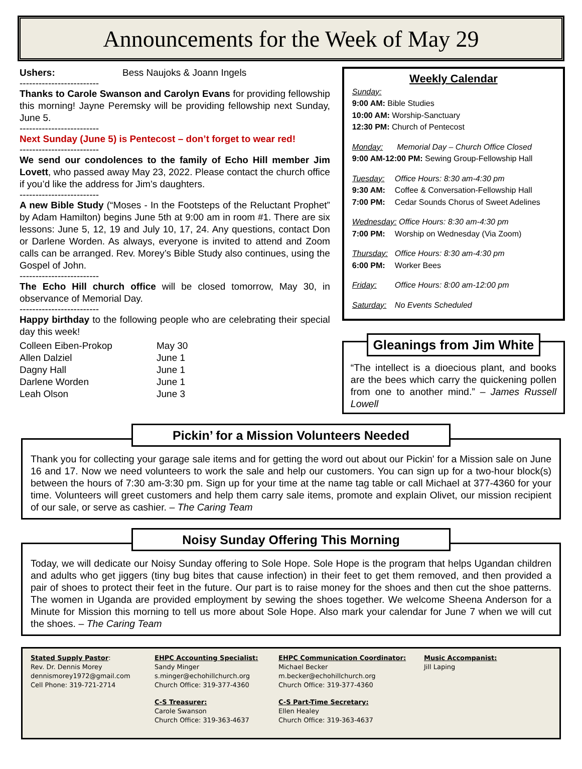Announcements for the Week of May 29
Ushers: Bess Naujoks & Joann Ingels
-------------------------
Thanks to Carole Swanson and Carolyn Evans for providing fellowship this morning! Jayne Peremsky will be providing fellowship next Sunday, June 5.
-------------------------
Next Sunday (June 5) is Pentecost – don’t forget to wear red!
-------------------------
We send our condolences to the family of Echo Hill member Jim Lovett, who passed away May 23, 2022. Please contact the church office if you’d like the address for Jim’s daughters.
-------------------------
A new Bible Study (“Moses - In the Footsteps of the Reluctant Prophet” by Adam Hamilton) begins June 5th at 9:00 am in room #1. There are six lessons: June 5, 12, 19 and July 10, 17, 24. Any questions, contact Don or Darlene Worden. As always, everyone is invited to attend and Zoom calls can be arranged. Rev. Morey’s Bible Study also continues, using the Gospel of John.
-------------------------
The Echo Hill church office will be closed tomorrow, May 30, in observance of Memorial Day.
-------------------------
Happy birthday to the following people who are celebrating their special day this week!
Colleen Eiben-Prokop May 30
Allen Dalziel June 1
Dagny Hall June 1
Darlene Worden June 1
Leah Olson June 3
Weekly Calendar
Sunday:
9:00 AM: Bible Studies
10:00 AM: Worship-Sanctuary
12:30 PM: Church of Pentecost
Monday: Memorial Day – Church Office Closed
9:00 AM-12:00 PM: Sewing Group-Fellowship Hall
Tuesday: Office Hours: 8:30 am-4:30 pm
9:30 AM: Coffee & Conversation-Fellowship Hall
7:00 PM: Cedar Sounds Chorus of Sweet Adelines
Wednesday: Office Hours: 8:30 am-4:30 pm
7:00 PM: Worship on Wednesday (Via Zoom)
Thursday: Office Hours: 8:30 am-4:30 pm
6:00 PM: Worker Bees
Friday: Office Hours: 8:00 am-12:00 pm
Saturday: No Events Scheduled
Gleanings from Jim White
“The intellect is a dioecious plant, and books are the bees which carry the quickening pollen from one to another mind.” – James Russell Lowell
Pickin’ for a Mission Volunteers Needed
Thank you for collecting your garage sale items and for getting the word out about our Pickin' for a Mission sale on June 16 and 17. Now we need volunteers to work the sale and help our customers. You can sign up for a two-hour block(s) between the hours of 7:30 am-3:30 pm. Sign up for your time at the name tag table or call Michael at 377-4360 for your time. Volunteers will greet customers and help them carry sale items, promote and explain Olivet, our mission recipient of our sale, or serve as cashier. – The Caring Team
Noisy Sunday Offering This Morning
Today, we will dedicate our Noisy Sunday offering to Sole Hope. Sole Hope is the program that helps Ugandan children and adults who get jiggers (tiny bug bites that cause infection) in their feet to get them removed, and then provided a pair of shoes to protect their feet in the future. Our part is to raise money for the shoes and then cut the shoe patterns. The women in Uganda are provided employment by sewing the shoes together. We welcome Sheena Anderson for a Minute for Mission this morning to tell us more about Sole Hope. Also mark your calendar for June 7 when we will cut the shoes. – The Caring Team
Stated Supply Pastor:
Rev. Dr. Dennis Morey
dennismorey1972@gmail.com
Cell Phone: 319-721-2714
EHPC Accounting Specialist:
Sandy Minger
s.minger@echohillchurch.org
Church Office: 319-377-4360
EHPC Communication Coordinator:
Michael Becker
m.becker@echohillchurch.org
Church Office: 319-377-4360
Music Accompanist:
Jill Laping
C-S Treasurer:
Carole Swanson
Church Office: 319-363-4637
C-S Part-Time Secretary:
Ellen Healey
Church Office: 319-363-4637